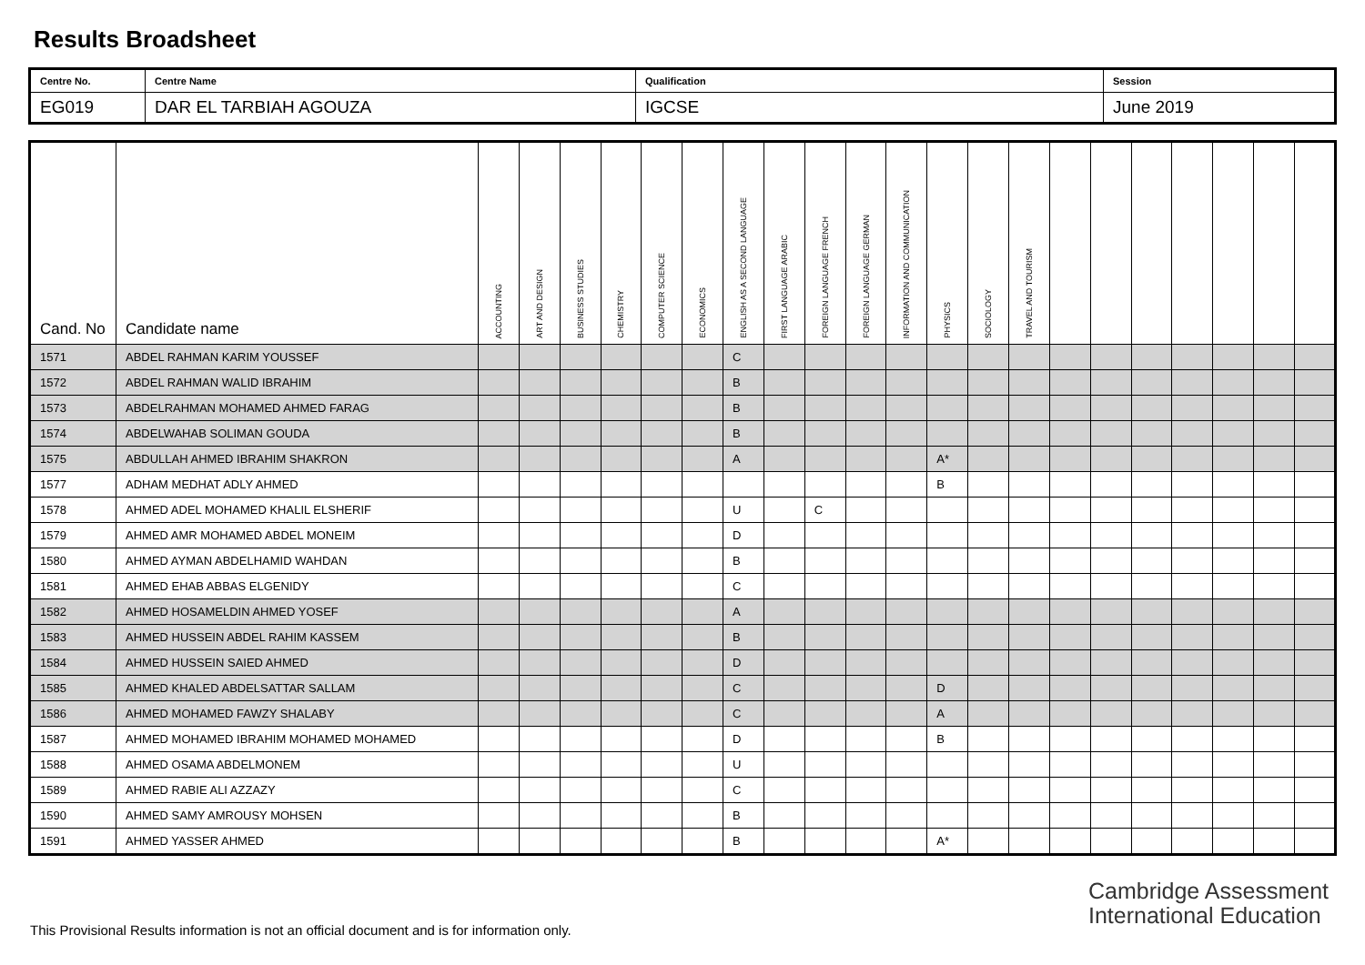Results Broadsheet
| Centre No. | Centre Name | Qualification | Session |
| EG019 | DAR EL TARBIAH AGOUZA | IGCSE | June 2019 |
| Cand. No | Candidate name | ACCOUNTING | ART AND DESIGN | BUSINESS STUDIES | CHEMISTRY | COMPUTER SCIENCE | ECONOMICS | ENGLISH AS A SECOND LANGUAGE | FIRST LANGUAGE ARABIC | FOREIGN LANGUAGE FRENCH | FOREIGN LANGUAGE GERMAN | INFORMATION AND COMMUNICATION | PHYSICS | SOCIOLOGY | TRAVEL AND TOURISM | | | | | | | |
| --- | --- | --- | --- | --- | --- | --- | --- | --- | --- | --- | --- | --- | --- | --- | --- | --- | --- | --- | --- | --- | --- | --- |
| 1571 | ABDEL RAHMAN KARIM YOUSSEF | | | | | | | C | | | | | | | | | | | | | | |
| 1572 | ABDEL RAHMAN WALID IBRAHIM | | | | | | | B | | | | | | | | | | | | | | |
| 1573 | ABDELRAHMAN MOHAMED AHMED FARAG | | | | | | | B | | | | | | | | | | | | | | |
| 1574 | ABDELWAHAB SOLIMAN GOUDA | | | | | | | B | | | | | | | | | | | | | | |
| 1575 | ABDULLAH AHMED IBRAHIM SHAKRON | | | | | | | A | | | | | A* | | | | | | | | | |
| 1577 | ADHAM MEDHAT ADLY AHMED | | | | | | | | | | | | B | | | | | | | | | |
| 1578 | AHMED ADEL MOHAMED KHALIL ELSHERIF | | | | | | | U | | C | | | | | | | | | | | | |
| 1579 | AHMED AMR MOHAMED ABDEL MONEIM | | | | | | | D | | | | | | | | | | | | | | |
| 1580 | AHMED AYMAN ABDELHAMID WAHDAN | | | | | | | B | | | | | | | | | | | | | | |
| 1581 | AHMED EHAB ABBAS ELGENIDY | | | | | | | C | | | | | | | | | | | | | | |
| 1582 | AHMED HOSAMELDIN AHMED YOSEF | | | | | | | A | | | | | | | | | | | | | | |
| 1583 | AHMED HUSSEIN ABDEL RAHIM KASSEM | | | | | | | B | | | | | | | | | | | | | | |
| 1584 | AHMED HUSSEIN SAIED AHMED | | | | | | | D | | | | | | | | | | | | | | |
| 1585 | AHMED KHALED ABDELSATTAR SALLAM | | | | | | | C | | | | | D | | | | | | | | | |
| 1586 | AHMED MOHAMED FAWZY SHALABY | | | | | | | C | | | | | A | | | | | | | | | |
| 1587 | AHMED MOHAMED IBRAHIM MOHAMED MOHAMED | | | | | | | D | | | | | B | | | | | | | | | |
| 1588 | AHMED OSAMA ABDELMONEM | | | | | | | U | | | | | | | | | | | | | | |
| 1589 | AHMED RABIE ALI AZZAZY | | | | | | | C | | | | | | | | | | | | | | |
| 1590 | AHMED SAMY AMROUSY MOHSEN | | | | | | | B | | | | | | | | | | | | | | |
| 1591 | AHMED YASSER AHMED | | | | | | | B | | | | | A* | | | | | | | | | |
Cambridge Assessment
International Education
This Provisional Results information is not an official document and is for information only.